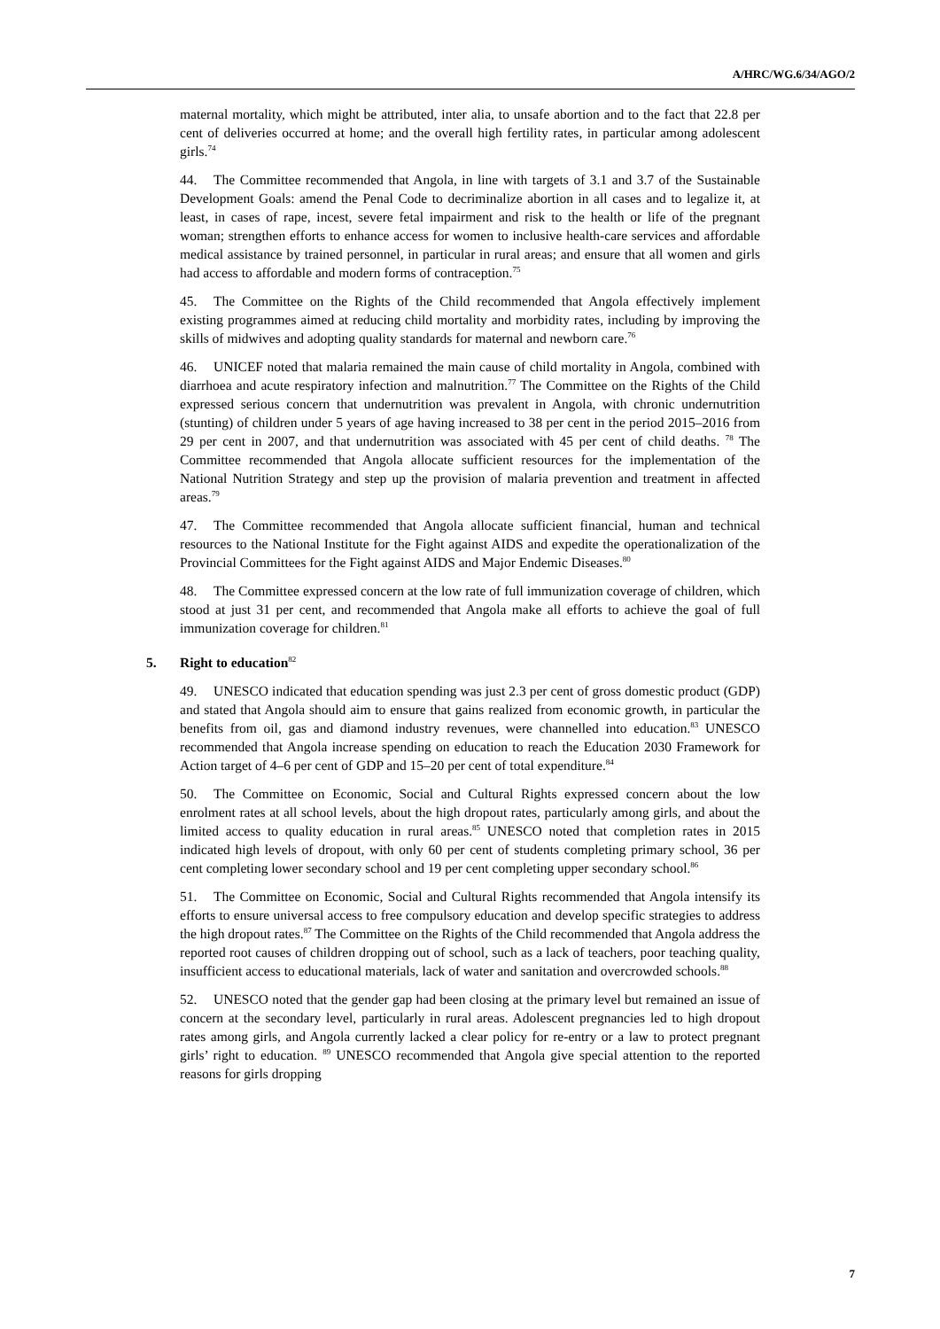A/HRC/WG.6/34/AGO/2
maternal mortality, which might be attributed, inter alia, to unsafe abortion and to the fact that 22.8 per cent of deliveries occurred at home; and the overall high fertility rates, in particular among adolescent girls.<sup>74</sup>
44. The Committee recommended that Angola, in line with targets of 3.1 and 3.7 of the Sustainable Development Goals: amend the Penal Code to decriminalize abortion in all cases and to legalize it, at least, in cases of rape, incest, severe fetal impairment and risk to the health or life of the pregnant woman; strengthen efforts to enhance access for women to inclusive health-care services and affordable medical assistance by trained personnel, in particular in rural areas; and ensure that all women and girls had access to affordable and modern forms of contraception.<sup>75</sup>
45. The Committee on the Rights of the Child recommended that Angola effectively implement existing programmes aimed at reducing child mortality and morbidity rates, including by improving the skills of midwives and adopting quality standards for maternal and newborn care.<sup>76</sup>
46. UNICEF noted that malaria remained the main cause of child mortality in Angola, combined with diarrhoea and acute respiratory infection and malnutrition.<sup>77</sup> The Committee on the Rights of the Child expressed serious concern that undernutrition was prevalent in Angola, with chronic undernutrition (stunting) of children under 5 years of age having increased to 38 per cent in the period 2015–2016 from 29 per cent in 2007, and that undernutrition was associated with 45 per cent of child deaths. <sup>78</sup> The Committee recommended that Angola allocate sufficient resources for the implementation of the National Nutrition Strategy and step up the provision of malaria prevention and treatment in affected areas.<sup>79</sup>
47. The Committee recommended that Angola allocate sufficient financial, human and technical resources to the National Institute for the Fight against AIDS and expedite the operationalization of the Provincial Committees for the Fight against AIDS and Major Endemic Diseases.<sup>80</sup>
48. The Committee expressed concern at the low rate of full immunization coverage of children, which stood at just 31 per cent, and recommended that Angola make all efforts to achieve the goal of full immunization coverage for children.<sup>81</sup>
5. Right to education<sup>82</sup>
49. UNESCO indicated that education spending was just 2.3 per cent of gross domestic product (GDP) and stated that Angola should aim to ensure that gains realized from economic growth, in particular the benefits from oil, gas and diamond industry revenues, were channelled into education.<sup>83</sup> UNESCO recommended that Angola increase spending on education to reach the Education 2030 Framework for Action target of 4–6 per cent of GDP and 15–20 per cent of total expenditure.<sup>84</sup>
50. The Committee on Economic, Social and Cultural Rights expressed concern about the low enrolment rates at all school levels, about the high dropout rates, particularly among girls, and about the limited access to quality education in rural areas.<sup>85</sup> UNESCO noted that completion rates in 2015 indicated high levels of dropout, with only 60 per cent of students completing primary school, 36 per cent completing lower secondary school and 19 per cent completing upper secondary school.<sup>86</sup>
51. The Committee on Economic, Social and Cultural Rights recommended that Angola intensify its efforts to ensure universal access to free compulsory education and develop specific strategies to address the high dropout rates.<sup>87</sup> The Committee on the Rights of the Child recommended that Angola address the reported root causes of children dropping out of school, such as a lack of teachers, poor teaching quality, insufficient access to educational materials, lack of water and sanitation and overcrowded schools.<sup>88</sup>
52. UNESCO noted that the gender gap had been closing at the primary level but remained an issue of concern at the secondary level, particularly in rural areas. Adolescent pregnancies led to high dropout rates among girls, and Angola currently lacked a clear policy for re-entry or a law to protect pregnant girls’ right to education. <sup>89</sup> UNESCO recommended that Angola give special attention to the reported reasons for girls dropping
7